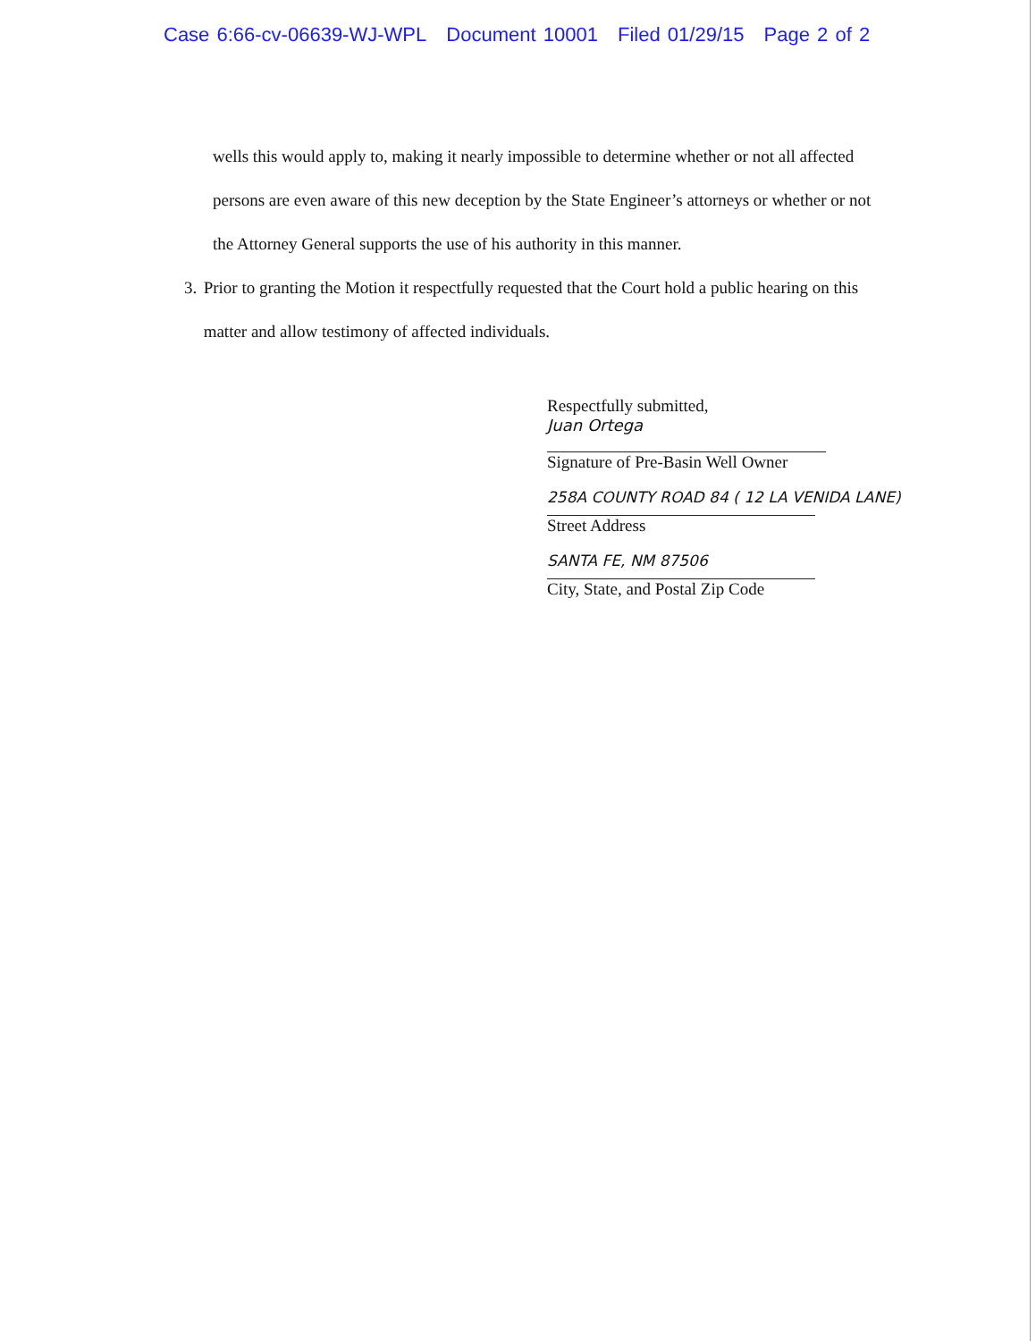Case 6:66-cv-06639-WJ-WPL Document 10001 Filed 01/29/15 Page 2 of 2
wells this would apply to, making it nearly impossible to determine whether or not all affected persons are even aware of this new deception by the State Engineer’s attorneys or whether or not the Attorney General supports the use of his authority in this manner.
3. Prior to granting the Motion it respectfully requested that the Court hold a public hearing on this matter and allow testimony of affected individuals.
Respectfully submitted,
Juan Ortega
Signature of Pre-Basin Well Owner
258A COUNTY ROAD 84 ( 12 LA VENIDA LANE)
Street Address
SANTA FE, NM 87506
City, State, and Postal Zip Code